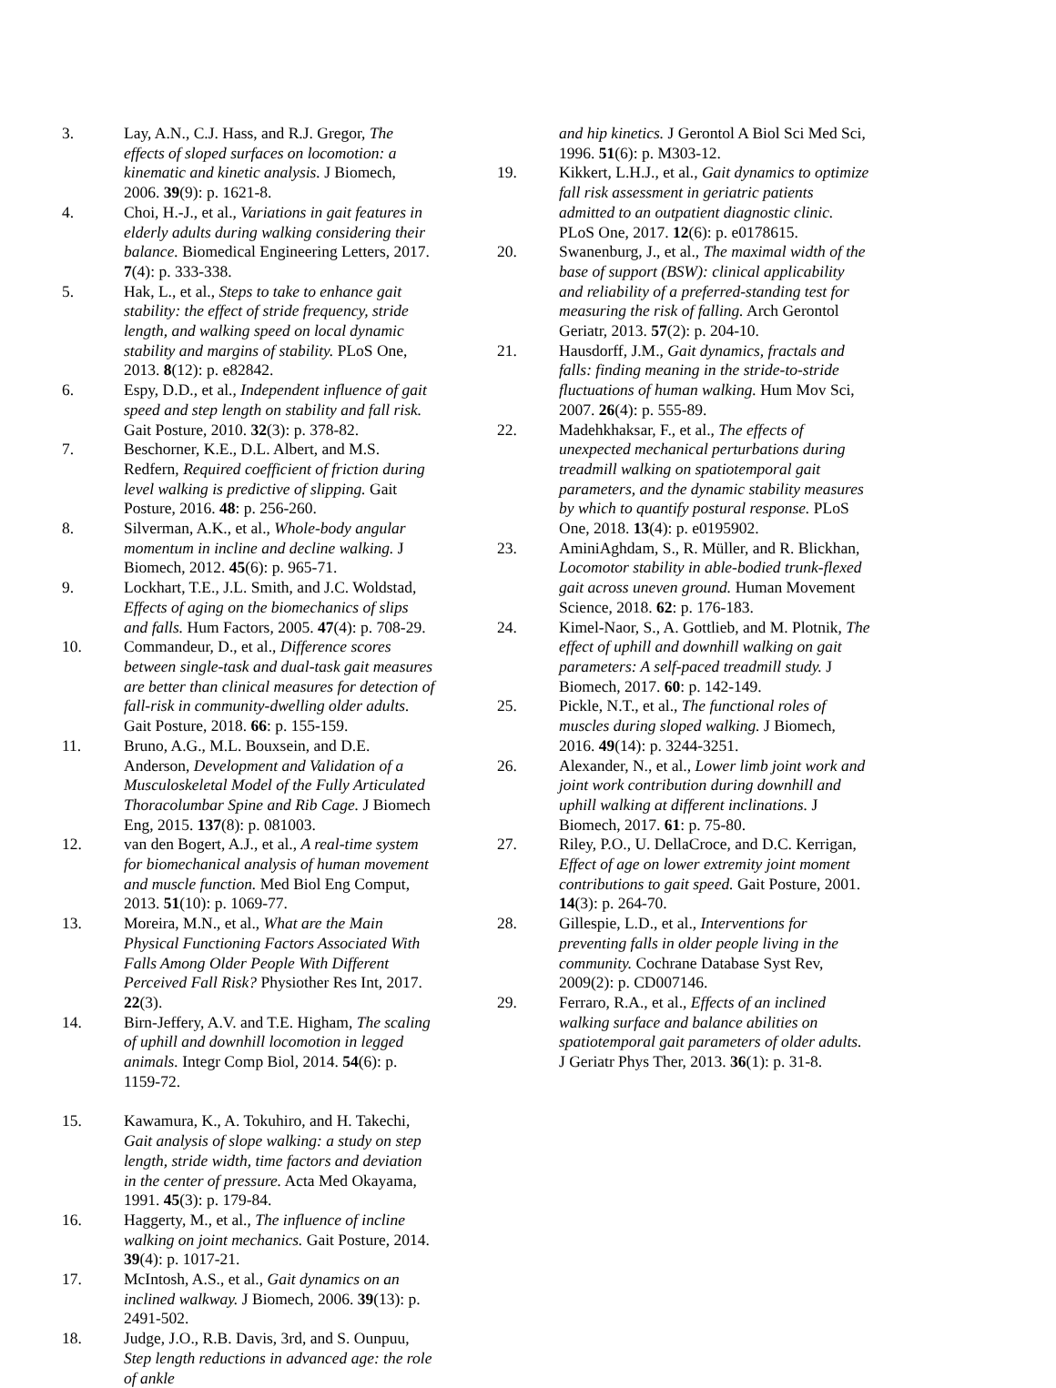3. Lay, A.N., C.J. Hass, and R.J. Gregor, The effects of sloped surfaces on locomotion: a kinematic and kinetic analysis. J Biomech, 2006. 39(9): p. 1621-8.
4. Choi, H.-J., et al., Variations in gait features in elderly adults during walking considering their balance. Biomedical Engineering Letters, 2017. 7(4): p. 333-338.
5. Hak, L., et al., Steps to take to enhance gait stability: the effect of stride frequency, stride length, and walking speed on local dynamic stability and margins of stability. PLoS One, 2013. 8(12): p. e82842.
6. Espy, D.D., et al., Independent influence of gait speed and step length on stability and fall risk. Gait Posture, 2010. 32(3): p. 378-82.
7. Beschorner, K.E., D.L. Albert, and M.S. Redfern, Required coefficient of friction during level walking is predictive of slipping. Gait Posture, 2016. 48: p. 256-260.
8. Silverman, A.K., et al., Whole-body angular momentum in incline and decline walking. J Biomech, 2012. 45(6): p. 965-71.
9. Lockhart, T.E., J.L. Smith, and J.C. Woldstad, Effects of aging on the biomechanics of slips and falls. Hum Factors, 2005. 47(4): p. 708-29.
10. Commandeur, D., et al., Difference scores between single-task and dual-task gait measures are better than clinical measures for detection of fall-risk in community-dwelling older adults. Gait Posture, 2018. 66: p. 155-159.
11. Bruno, A.G., M.L. Bouxsein, and D.E. Anderson, Development and Validation of a Musculoskeletal Model of the Fully Articulated Thoracolumbar Spine and Rib Cage. J Biomech Eng, 2015. 137(8): p. 081003.
12. van den Bogert, A.J., et al., A real-time system for biomechanical analysis of human movement and muscle function. Med Biol Eng Comput, 2013. 51(10): p. 1069-77.
13. Moreira, M.N., et al., What are the Main Physical Functioning Factors Associated With Falls Among Older People With Different Perceived Fall Risk? Physiother Res Int, 2017. 22(3).
14. Birn-Jeffery, A.V. and T.E. Higham, The scaling of uphill and downhill locomotion in legged animals. Integr Comp Biol, 2014. 54(6): p. 1159-72.
15. Kawamura, K., A. Tokuhiro, and H. Takechi, Gait analysis of slope walking: a study on step length, stride width, time factors and deviation in the center of pressure. Acta Med Okayama, 1991. 45(3): p. 179-84.
16. Haggerty, M., et al., The influence of incline walking on joint mechanics. Gait Posture, 2014. 39(4): p. 1017-21.
17. McIntosh, A.S., et al., Gait dynamics on an inclined walkway. J Biomech, 2006. 39(13): p. 2491-502.
18. Judge, J.O., R.B. Davis, 3rd, and S. Ounpuu, Step length reductions in advanced age: the role of ankle
and hip kinetics. J Gerontol A Biol Sci Med Sci, 1996. 51(6): p. M303-12.
19. Kikkert, L.H.J., et al., Gait dynamics to optimize fall risk assessment in geriatric patients admitted to an outpatient diagnostic clinic. PLoS One, 2017. 12(6): p. e0178615.
20. Swanenburg, J., et al., The maximal width of the base of support (BSW): clinical applicability and reliability of a preferred-standing test for measuring the risk of falling. Arch Gerontol Geriatr, 2013. 57(2): p. 204-10.
21. Hausdorff, J.M., Gait dynamics, fractals and falls: finding meaning in the stride-to-stride fluctuations of human walking. Hum Mov Sci, 2007. 26(4): p. 555-89.
22. Madehkhaksar, F., et al., The effects of unexpected mechanical perturbations during treadmill walking on spatiotemporal gait parameters, and the dynamic stability measures by which to quantify postural response. PLoS One, 2018. 13(4): p. e0195902.
23. AminiAghdam, S., R. Müller, and R. Blickhan, Locomotor stability in able-bodied trunk-flexed gait across uneven ground. Human Movement Science, 2018. 62: p. 176-183.
24. Kimel-Naor, S., A. Gottlieb, and M. Plotnik, The effect of uphill and downhill walking on gait parameters: A self-paced treadmill study. J Biomech, 2017. 60: p. 142-149.
25. Pickle, N.T., et al., The functional roles of muscles during sloped walking. J Biomech, 2016. 49(14): p. 3244-3251.
26. Alexander, N., et al., Lower limb joint work and joint work contribution during downhill and uphill walking at different inclinations. J Biomech, 2017. 61: p. 75-80.
27. Riley, P.O., U. DellaCroce, and D.C. Kerrigan, Effect of age on lower extremity joint moment contributions to gait speed. Gait Posture, 2001. 14(3): p. 264-70.
28. Gillespie, L.D., et al., Interventions for preventing falls in older people living in the community. Cochrane Database Syst Rev, 2009(2): p. CD007146.
29. Ferraro, R.A., et al., Effects of an inclined walking surface and balance abilities on spatiotemporal gait parameters of older adults. J Geriatr Phys Ther, 2013. 36(1): p. 31-8.